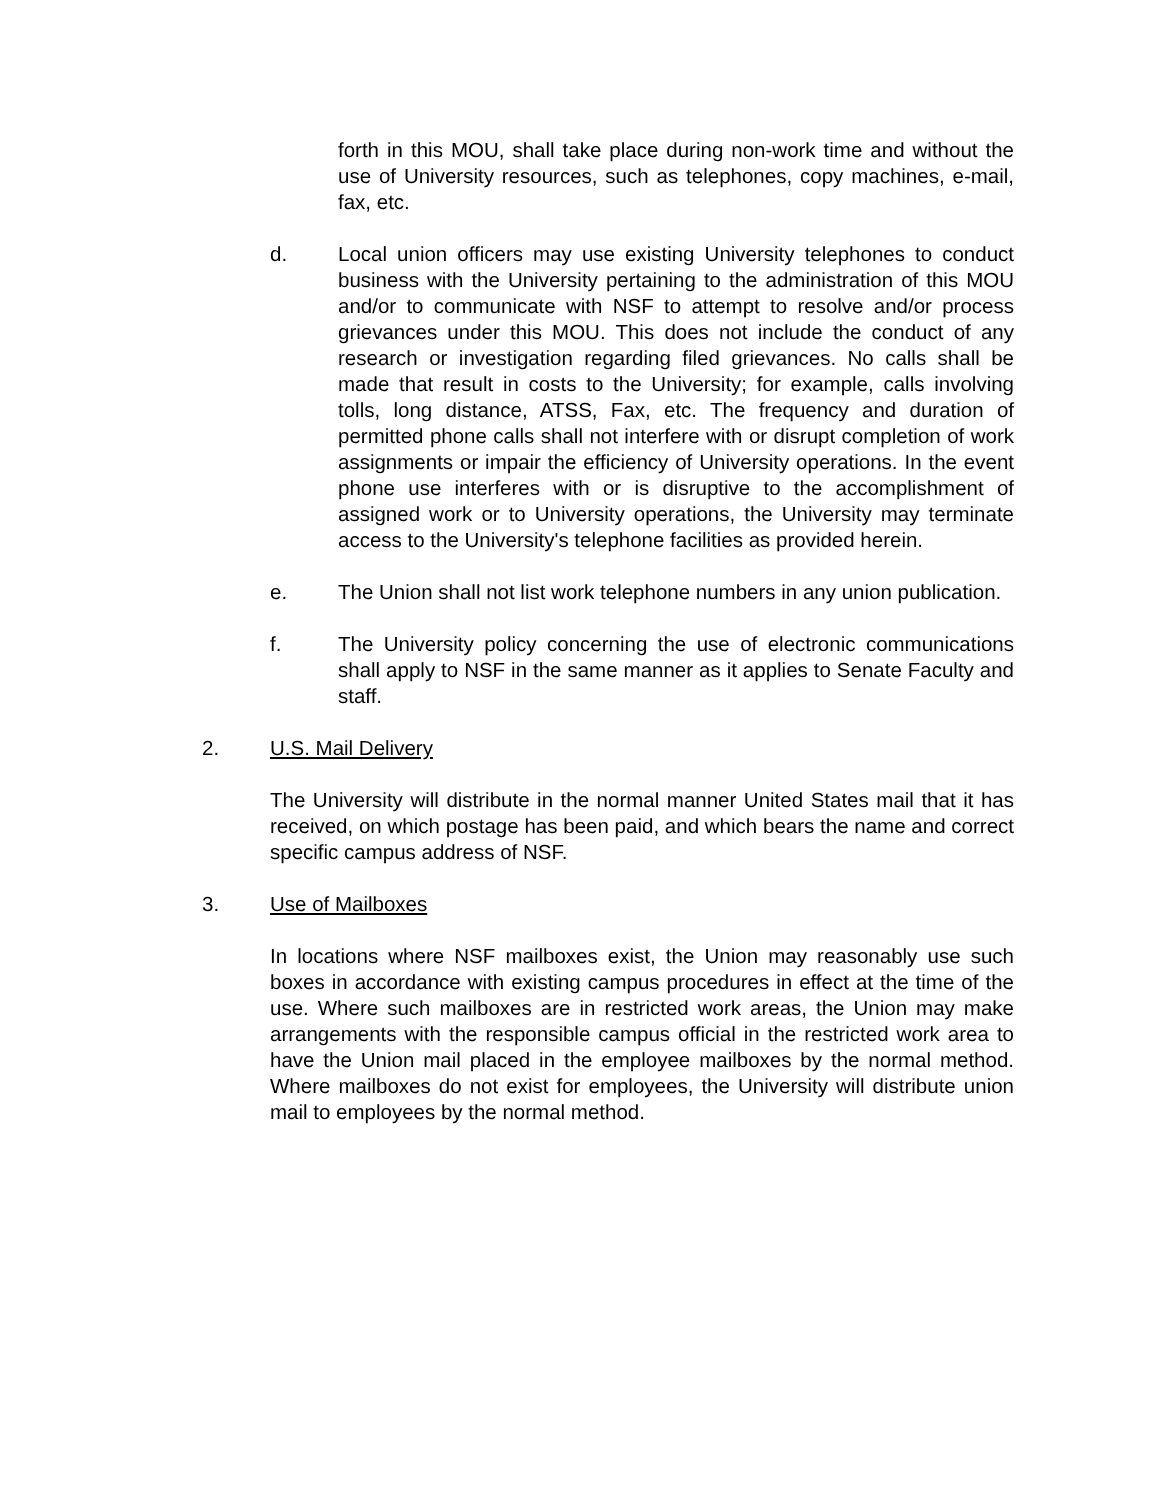forth in this MOU, shall take place during non-work time and without the use of University resources, such as telephones, copy machines, e-mail, fax, etc.
d. Local union officers may use existing University telephones to conduct business with the University pertaining to the administration of this MOU and/or to communicate with NSF to attempt to resolve and/or process grievances under this MOU. This does not include the conduct of any research or investigation regarding filed grievances. No calls shall be made that result in costs to the University; for example, calls involving tolls, long distance, ATSS, Fax, etc. The frequency and duration of permitted phone calls shall not interfere with or disrupt completion of work assignments or impair the efficiency of University operations. In the event phone use interferes with or is disruptive to the accomplishment of assigned work or to University operations, the University may terminate access to the University's telephone facilities as provided herein.
e. The Union shall not list work telephone numbers in any union publication.
f. The University policy concerning the use of electronic communications shall apply to NSF in the same manner as it applies to Senate Faculty and staff.
2. U.S. Mail Delivery
The University will distribute in the normal manner United States mail that it has received, on which postage has been paid, and which bears the name and correct specific campus address of NSF.
3. Use of Mailboxes
In locations where NSF mailboxes exist, the Union may reasonably use such boxes in accordance with existing campus procedures in effect at the time of the use. Where such mailboxes are in restricted work areas, the Union may make arrangements with the responsible campus official in the restricted work area to have the Union mail placed in the employee mailboxes by the normal method. Where mailboxes do not exist for employees, the University will distribute union mail to employees by the normal method.